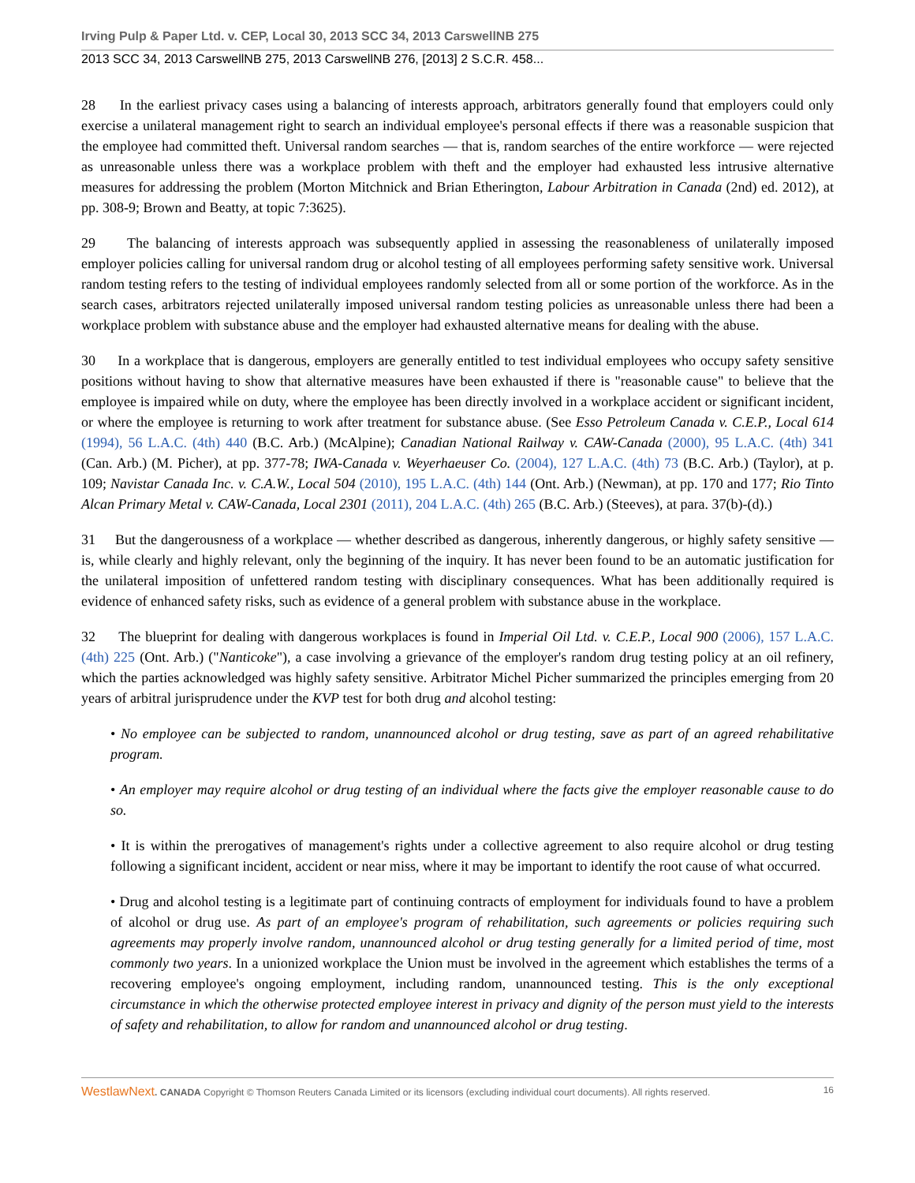Irving Pulp & Paper Ltd. v. CEP, Local 30, 2013 SCC 34, 2013 CarswellNB 275
2013 SCC 34, 2013 CarswellNB 275, 2013 CarswellNB 276, [2013] 2 S.C.R. 458...
28 In the earliest privacy cases using a balancing of interests approach, arbitrators generally found that employers could only exercise a unilateral management right to search an individual employee's personal effects if there was a reasonable suspicion that the employee had committed theft. Universal random searches — that is, random searches of the entire workforce — were rejected as unreasonable unless there was a workplace problem with theft and the employer had exhausted less intrusive alternative measures for addressing the problem (Morton Mitchnick and Brian Etherington, Labour Arbitration in Canada (2nd) ed. 2012), at pp. 308-9; Brown and Beatty, at topic 7:3625).
29 The balancing of interests approach was subsequently applied in assessing the reasonableness of unilaterally imposed employer policies calling for universal random drug or alcohol testing of all employees performing safety sensitive work. Universal random testing refers to the testing of individual employees randomly selected from all or some portion of the workforce. As in the search cases, arbitrators rejected unilaterally imposed universal random testing policies as unreasonable unless there had been a workplace problem with substance abuse and the employer had exhausted alternative means for dealing with the abuse.
30 In a workplace that is dangerous, employers are generally entitled to test individual employees who occupy safety sensitive positions without having to show that alternative measures have been exhausted if there is "reasonable cause" to believe that the employee is impaired while on duty, where the employee has been directly involved in a workplace accident or significant incident, or where the employee is returning to work after treatment for substance abuse. (See Esso Petroleum Canada v. C.E.P., Local 614 (1994), 56 L.A.C. (4th) 440 (B.C. Arb.) (McAlpine); Canadian National Railway v. CAW-Canada (2000), 95 L.A.C. (4th) 341 (Can. Arb.) (M. Picher), at pp. 377-78; IWA-Canada v. Weyerhaeuser Co. (2004), 127 L.A.C. (4th) 73 (B.C. Arb.) (Taylor), at p. 109; Navistar Canada Inc. v. C.A.W., Local 504 (2010), 195 L.A.C. (4th) 144 (Ont. Arb.) (Newman), at pp. 170 and 177; Rio Tinto Alcan Primary Metal v. CAW-Canada, Local 2301 (2011), 204 L.A.C. (4th) 265 (B.C. Arb.) (Steeves), at para. 37(b)-(d).)
31 But the dangerousness of a workplace — whether described as dangerous, inherently dangerous, or highly safety sensitive — is, while clearly and highly relevant, only the beginning of the inquiry. It has never been found to be an automatic justification for the unilateral imposition of unfettered random testing with disciplinary consequences. What has been additionally required is evidence of enhanced safety risks, such as evidence of a general problem with substance abuse in the workplace.
32 The blueprint for dealing with dangerous workplaces is found in Imperial Oil Ltd. v. C.E.P., Local 900 (2006), 157 L.A.C. (4th) 225 (Ont. Arb.) ("Nanticoke"), a case involving a grievance of the employer's random drug testing policy at an oil refinery, which the parties acknowledged was highly safety sensitive. Arbitrator Michel Picher summarized the principles emerging from 20 years of arbitral jurisprudence under the KVP test for both drug and alcohol testing:
• No employee can be subjected to random, unannounced alcohol or drug testing, save as part of an agreed rehabilitative program.
• An employer may require alcohol or drug testing of an individual where the facts give the employer reasonable cause to do so.
• It is within the prerogatives of management's rights under a collective agreement to also require alcohol or drug testing following a significant incident, accident or near miss, where it may be important to identify the root cause of what occurred.
• Drug and alcohol testing is a legitimate part of continuing contracts of employment for individuals found to have a problem of alcohol or drug use. As part of an employee's program of rehabilitation, such agreements or policies requiring such agreements may properly involve random, unannounced alcohol or drug testing generally for a limited period of time, most commonly two years. In a unionized workplace the Union must be involved in the agreement which establishes the terms of a recovering employee's ongoing employment, including random, unannounced testing. This is the only exceptional circumstance in which the otherwise protected employee interest in privacy and dignity of the person must yield to the interests of safety and rehabilitation, to allow for random and unannounced alcohol or drug testing.
WestlawNext. CANADA Copyright © Thomson Reuters Canada Limited or its licensors (excluding individual court documents). All rights reserved. 16